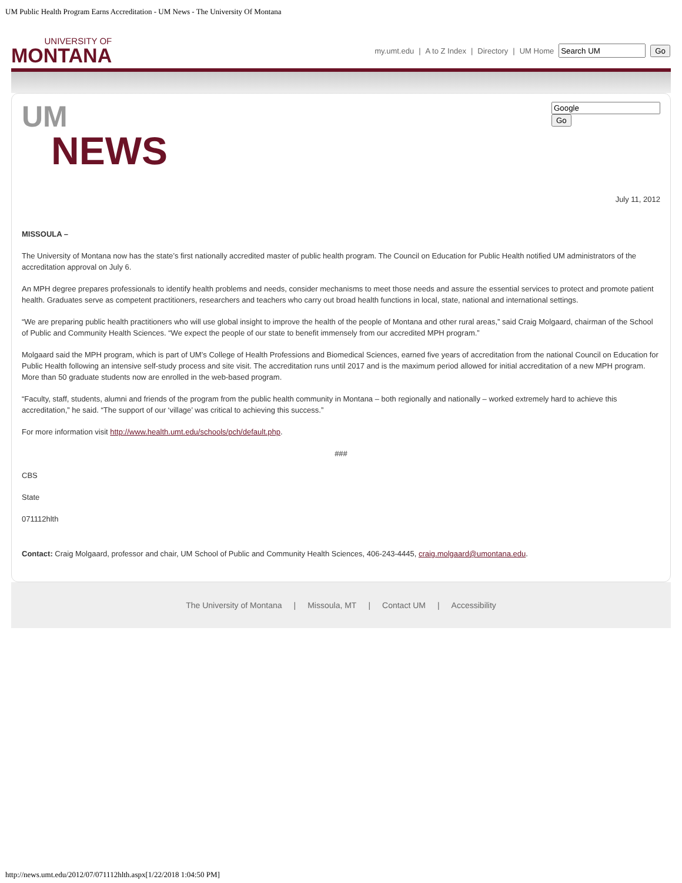UM Public Health Program Earns Accreditation - UM News - The University Of Montana
UNIVERSITY OF
MONTANA
my.umt.edu | A to Z Index | Directory | UM Home Go
UM
NEWS
Go
July 11, 2012
MISSOULA –
The University of Montana now has the state’s first nationally accredited master of public health program. The Council on Education for Public Health notified UM administrators of the accreditation approval on July 6.
An MPH degree prepares professionals to identify health problems and needs, consider mechanisms to meet those needs and assure the essential services to protect and promote patient health. Graduates serve as competent practitioners, researchers and teachers who carry out broad health functions in local, state, national and international settings.
“We are preparing public health practitioners who will use global insight to improve the health of the people of Montana and other rural areas,” said Craig Molgaard, chairman of the School of Public and Community Health Sciences. “We expect the people of our state to benefit immensely from our accredited MPH program.”
Molgaard said the MPH program, which is part of UM’s College of Health Professions and Biomedical Sciences, earned five years of accreditation from the national Council on Education for Public Health following an intensive self-study process and site visit. The accreditation runs until 2017 and is the maximum period allowed for initial accreditation of a new MPH program. More than 50 graduate students now are enrolled in the web-based program.
“Faculty, staff, students, alumni and friends of the program from the public health community in Montana – both regionally and nationally – worked extremely hard to achieve this accreditation,” he said. “The support of our ‘village’ was critical to achieving this success.”
For more information visit http://www.health.umt.edu/schools/pch/default.php.
###
CBS
State
071112hlth
Contact: Craig Molgaard, professor and chair, UM School of Public and Community Health Sciences, 406-243-4445, craig.molgaard@umontana.edu.
The University of Montana | Missoula, MT | Contact UM | Accessibility
http://news.umt.edu/2012/07/071112hlth.aspx[1/22/2018 1:04:50 PM]